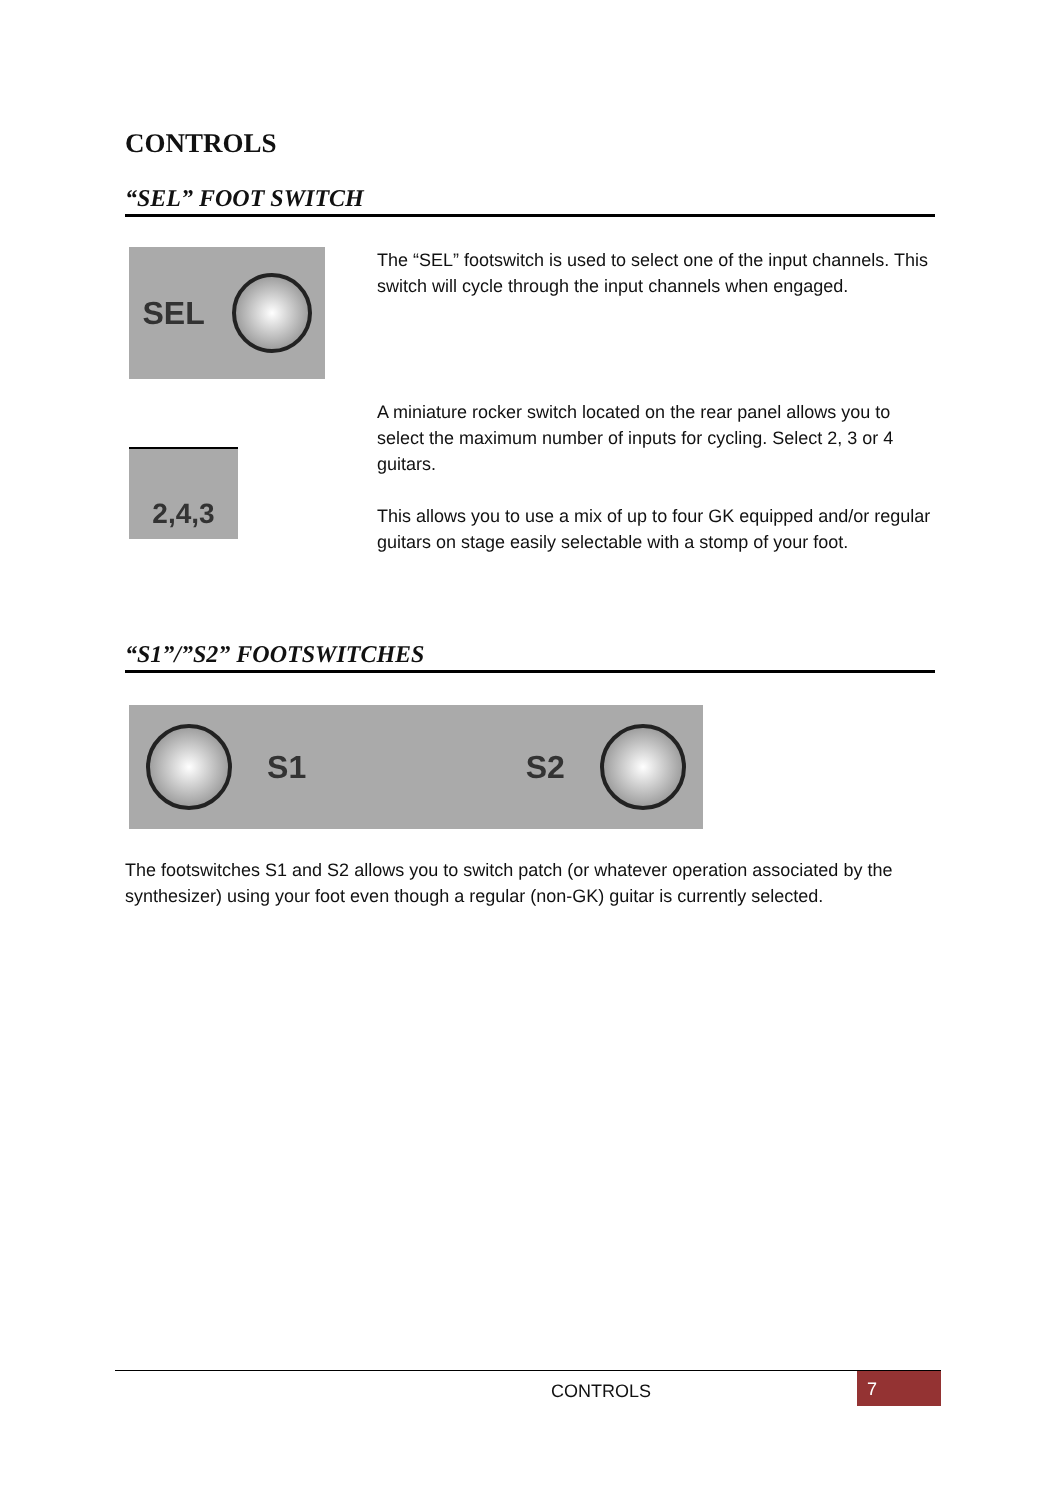CONTROLS
“SEL” FOOT SWITCH
SEL
The “SEL” footswitch is used to select one of the input channels. This switch will cycle through the input channels when engaged.
2,4,3
A miniature rocker switch located on the rear panel allows you to select the maximum number of inputs for cycling. Select 2, 3 or 4 guitars.
This allows you to use a mix of up to four GK equipped and/or regular guitars on stage easily selectable with a stomp of your foot.
“S1”/”S2” FOOTSWITCHES
S1 S2
The footswitches S1 and S2 allows you to switch patch (or whatever operation associated by the synthesizer) using your foot even though a regular (non-GK) guitar is currently selected.
CONTROLS 7